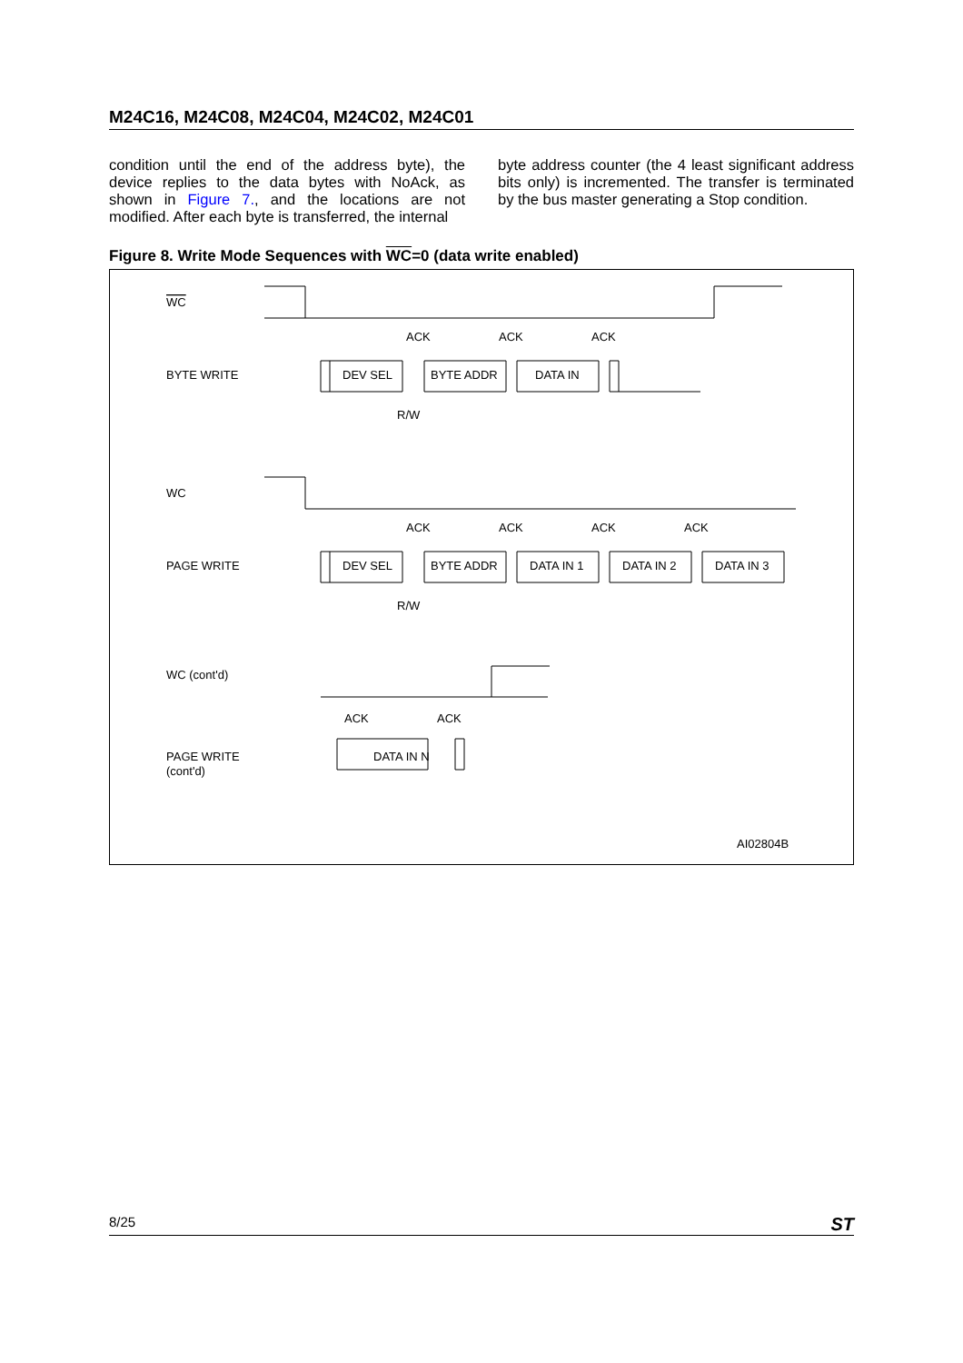M24C16, M24C08, M24C04, M24C02, M24C01
condition until the end of the address byte), the device replies to the data bytes with NoAck, as shown in Figure 7., and the locations are not modified. After each byte is transferred, the internal
byte address counter (the 4 least significant address bits only) is incremented. The transfer is terminated by the bus master generating a Stop condition.
Figure 8. Write Mode Sequences with WC=0 (data write enabled)
WC
BYTE WRITE
ACK
ACK
ACK
DEV SEL
BYTE ADDR
DATA IN
R/W
WC
PAGE WRITE
ACK
ACK
ACK
ACK
DEV SEL
BYTE ADDR
DATA IN 1
DATA IN 2
DATA IN 3
R/W
WC (cont'd)
ACK
ACK
PAGE WRITE
(cont'd)
DATA IN N
AI02804B
8/25 ST